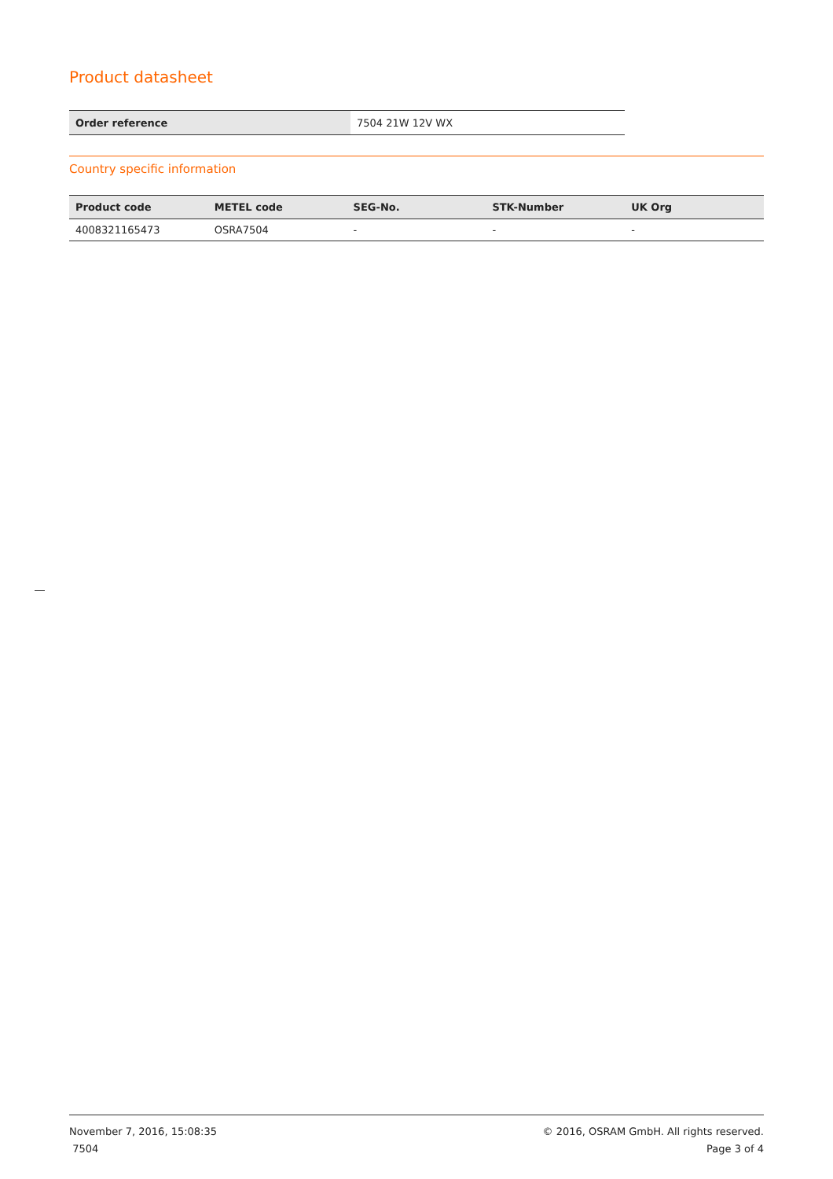Product datasheet
| Order reference | 7504 21W 12V WX |
Country specific information
| Product code | METEL code | SEG-No. | STK-Number | UK Org |
| --- | --- | --- | --- | --- |
| 4008321165473 | OSRA7504 | - | - | - |
November 7, 2016, 15:08:35
7504
© 2016, OSRAM GmbH. All rights reserved.
Page 3 of 4